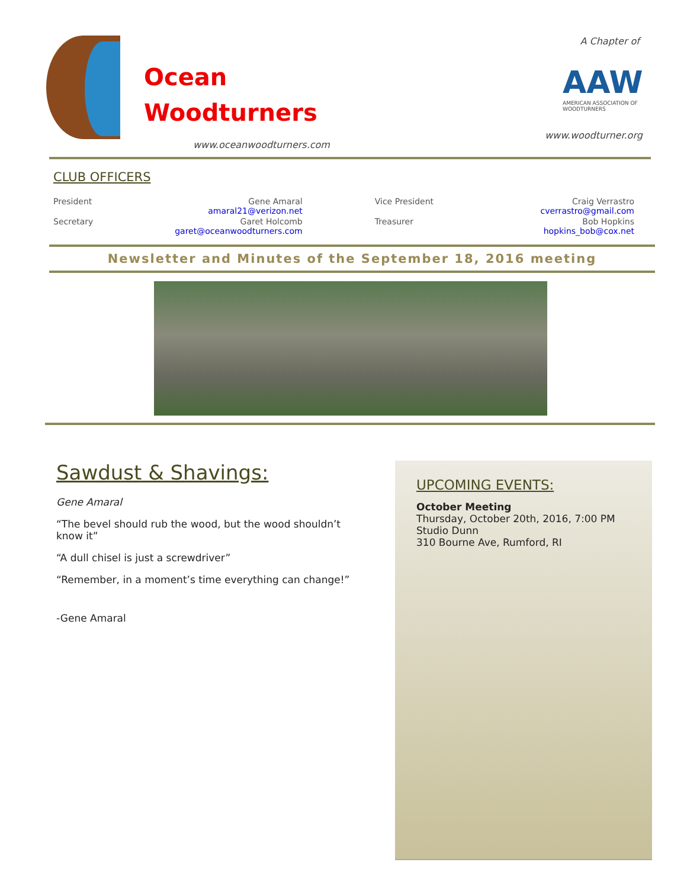Ocean
Woodturners
www.oceanwoodturners.com
A Chapter of
AAW
AMERICAN ASSOCIATION OF WOODTURNERS
www.woodturner.org
CLUB OFFICERS
| President | Gene Amaral amaral21@verizon.net | Vice President | Craig Verrastro cverrastro@gmail.com |
| Secretary | Garet Holcomb garet@oceanwoodturners.com | Treasurer | Bob Hopkins hopkins_bob@cox.net |
Newsletter and Minutes of the September 18, 2016 meeting
Sawdust & Shavings:
Gene Amaral
“The bevel should rub the wood, but the wood shouldn’t know it”
“A dull chisel is just a screwdriver”
“Remember, in a moment’s time everything can change!”
-Gene Amaral
UPCOMING EVENTS:
October Meeting
Thursday, October 20th, 2016, 7:00 PM
Studio Dunn
310 Bourne Ave, Rumford, RI